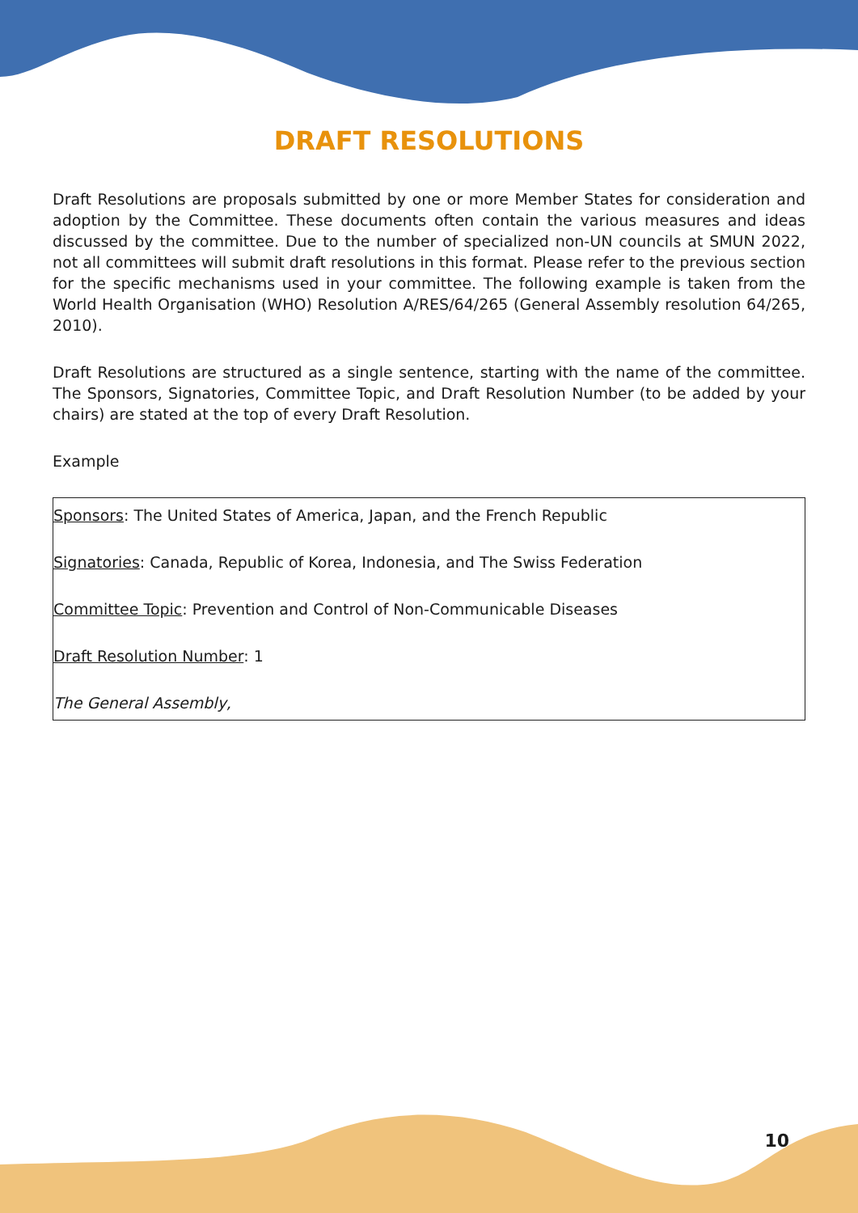DRAFT RESOLUTIONS
Draft Resolutions are proposals submitted by one or more Member States for consideration and adoption by the Committee. These documents often contain the various measures and ideas discussed by the committee. Due to the number of specialized non-UN councils at SMUN 2022, not all committees will submit draft resolutions in this format. Please refer to the previous section for the specific mechanisms used in your committee. The following example is taken from the World Health Organisation (WHO) Resolution A/RES/64/265 (General Assembly resolution 64/265, 2010).
Draft Resolutions are structured as a single sentence, starting with the name of the committee. The Sponsors, Signatories, Committee Topic, and Draft Resolution Number (to be added by your chairs) are stated at the top of every Draft Resolution.
Example
Sponsors: The United States of America, Japan, and the French Republic
Signatories: Canada, Republic of Korea, Indonesia, and The Swiss Federation
Committee Topic: Prevention and Control of Non-Communicable Diseases
Draft Resolution Number: 1
The General Assembly,
10